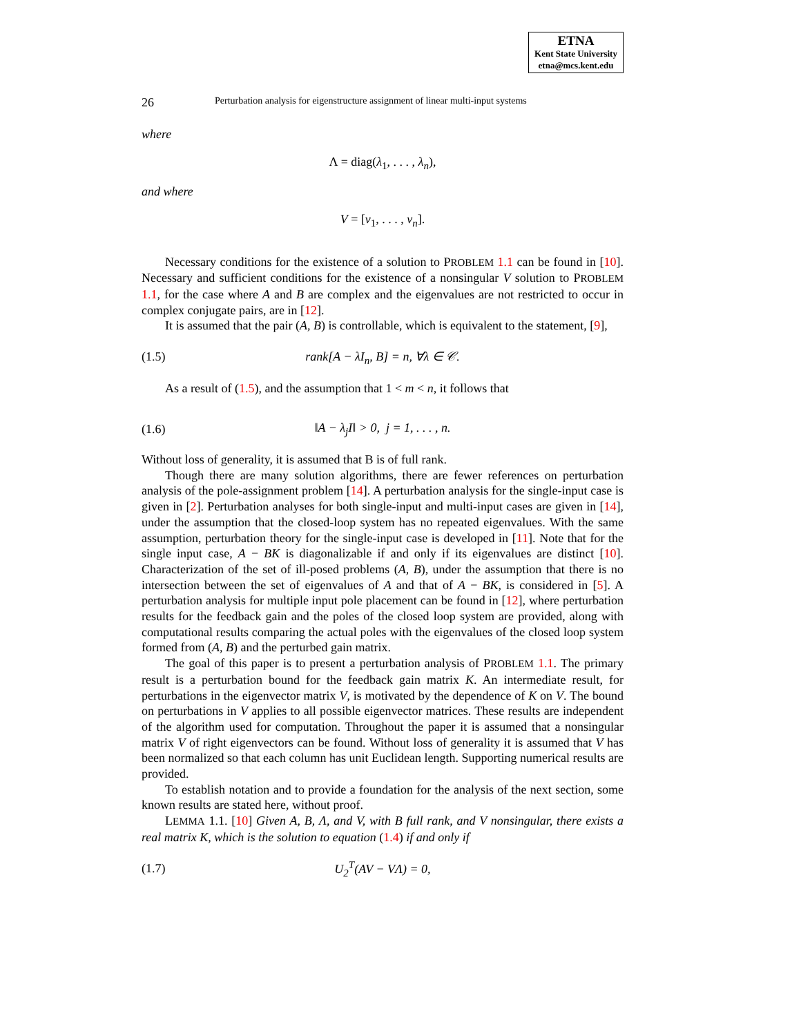ETNA
Kent State University
etna@mcs.kent.edu
26 Perturbation analysis for eigenstructure assignment of linear multi-input systems
where
Λ = diag(λ<sub>1</sub>, . . . , λ<sub>n</sub>),
and where
V = [v<sub>1</sub>, . . . , v<sub>n</sub>].
Necessary conditions for the existence of a solution to PROBLEM 1.1 can be found in [10]. Necessary and sufficient conditions for the existence of a nonsingular V solution to PROBLEM 1.1, for the case where A and B are complex and the eigenvalues are not restricted to occur in complex conjugate pairs, are in [12].
It is assumed that the pair (A, B) is controllable, which is equivalent to the statement, [9],
(1.5) rank[A − λI<sub>n</sub>, B] = n, ∀λ ∈ 𝒞.
As a result of (1.5), and the assumption that 1 < m < n, it follows that
(1.6) ‖A − λ<sub>j</sub>I‖ > 0, j = 1, . . . , n.
Without loss of generality, it is assumed that B is of full rank.
Though there are many solution algorithms, there are fewer references on perturbation analysis of the pole-assignment problem [14]. A perturbation analysis for the single-input case is given in [2]. Perturbation analyses for both single-input and multi-input cases are given in [14], under the assumption that the closed-loop system has no repeated eigenvalues. With the same assumption, perturbation theory for the single-input case is developed in [11]. Note that for the single input case, A − BK is diagonalizable if and only if its eigenvalues are distinct [10]. Characterization of the set of ill-posed problems (A, B), under the assumption that there is no intersection between the set of eigenvalues of A and that of A − BK, is considered in [5]. A perturbation analysis for multiple input pole placement can be found in [12], where perturbation results for the feedback gain and the poles of the closed loop system are provided, along with computational results comparing the actual poles with the eigenvalues of the closed loop system formed from (A, B) and the perturbed gain matrix.
The goal of this paper is to present a perturbation analysis of PROBLEM 1.1. The primary result is a perturbation bound for the feedback gain matrix K. An intermediate result, for perturbations in the eigenvector matrix V, is motivated by the dependence of K on V. The bound on perturbations in V applies to all possible eigenvector matrices. These results are independent of the algorithm used for computation. Throughout the paper it is assumed that a nonsingular matrix V of right eigenvectors can be found. Without loss of generality it is assumed that V has been normalized so that each column has unit Euclidean length. Supporting numerical results are provided.
To establish notation and to provide a foundation for the analysis of the next section, some known results are stated here, without proof.
LEMMA 1.1. [10] Given A, B, Λ, and V, with B full rank, and V nonsingular, there exists a real matrix K, which is the solution to equation (1.4) if and only if
(1.7) U<sub>2</sub><sup>T</sup>(AV − VΛ) = 0,